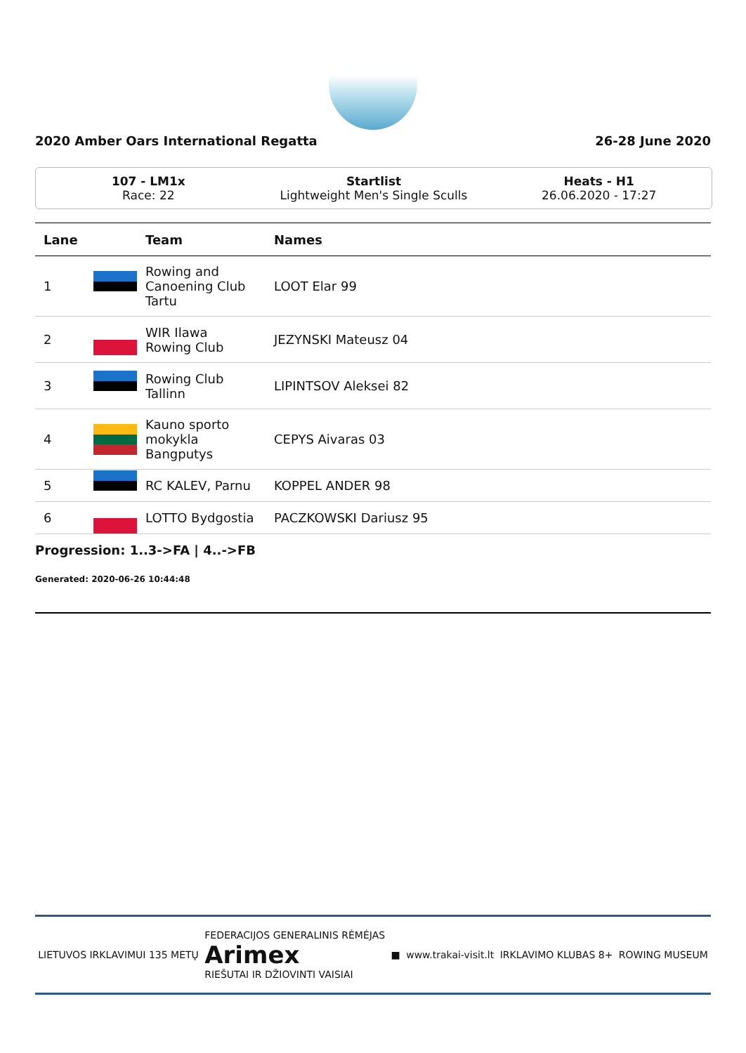2020 Amber Oars International Regatta 26-28 June 2020
107 - LM1x
Race: 22
Startlist
Lightweight Men's Single Sculls
Heats - H1
26.06.2020 - 17:27
| Lane | | Team | Names |
| --- | --- | --- | --- |
| 1 | | Rowing and Canoening Club Tartu | LOOT Elar 99 |
| 2 | | WIR Ilawa Rowing Club | JEZYNSKI Mateusz 04 |
| 3 | | Rowing Club Tallinn | LIPINTSOV Aleksei 82 |
| 4 | | Kauno sporto mokykla Bangputys | CEPYS Aivaras 03 |
| 5 | | RC KALEV, Parnu | KOPPEL ANDER 98 |
| 6 | | LOTTO Bydgostia | PACZKOWSKI Dariusz 95 |
Progression: 1..3->FA | 4..->FB
Generated: 2020-06-26 10:44:48
LIETUVOS IRKLAVIMUI 135 METŲ FEDERACIJOS GENERALINIS RĖMĖJAS
Arimex
RIEŠUTAI IR DŽIOVINTI VAISIAI ■ www.trakai-visit.lt IRKLAVIMO KLUBAS 8+ ROWING MUSEUM